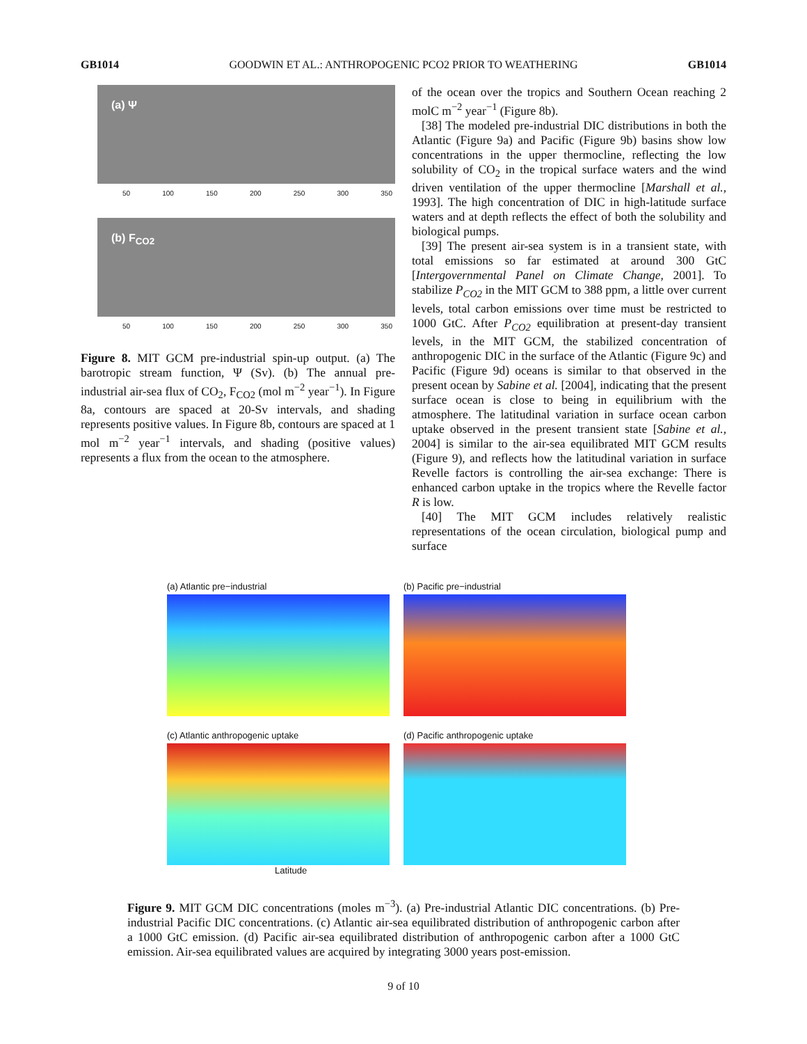GB1014 GOODWIN ET AL.: ANTHROPOGENIC PCO2 PRIOR TO WEATHERING GB1014
(a) Ψ
50 100 150 200 250 300 350
(b) F<sub>CO2</sub>
50 100 150 200 250 300 350
Figure 8. MIT GCM pre-industrial spin-up output. (a) The barotropic stream function, Ψ (Sv). (b) The annual pre-industrial air-sea flux of CO<sub>2</sub>, F<sub>CO2</sub> (mol m<sup>−2</sup> year<sup>−1</sup>). In Figure 8a, contours are spaced at 20-Sv intervals, and shading represents positive values. In Figure 8b, contours are spaced at 1 mol m<sup>−2</sup> year<sup>−1</sup> intervals, and shading (positive values) represents a flux from the ocean to the atmosphere.
of the ocean over the tropics and Southern Ocean reaching 2 molC m<sup>−2</sup> year<sup>−1</sup> (Figure 8b).
[38] The modeled pre-industrial DIC distributions in both the Atlantic (Figure 9a) and Pacific (Figure 9b) basins show low concentrations in the upper thermocline, reflecting the low solubility of CO<sub>2</sub> in the tropical surface waters and the wind driven ventilation of the upper thermocline [Marshall et al., 1993]. The high concentration of DIC in high-latitude surface waters and at depth reflects the effect of both the solubility and biological pumps.
[39] The present air-sea system is in a transient state, with total emissions so far estimated at around 300 GtC [Intergovernmental Panel on Climate Change, 2001]. To stabilize P<sub>CO2</sub> in the MIT GCM to 388 ppm, a little over current levels, total carbon emissions over time must be restricted to 1000 GtC. After P<sub>CO2</sub> equilibration at present-day transient levels, in the MIT GCM, the stabilized concentration of anthropogenic DIC in the surface of the Atlantic (Figure 9c) and Pacific (Figure 9d) oceans is similar to that observed in the present ocean by Sabine et al. [2004], indicating that the present surface ocean is close to being in equilibrium with the atmosphere. The latitudinal variation in surface ocean carbon uptake observed in the present transient state [Sabine et al., 2004] is similar to the air-sea equilibrated MIT GCM results (Figure 9), and reflects how the latitudinal variation in surface Revelle factors is controlling the air-sea exchange: There is enhanced carbon uptake in the tropics where the Revelle factor R is low.
[40] The MIT GCM includes relatively realistic representations of the ocean circulation, biological pump and surface
(a) Atlantic pre−industrial
(b) Pacific pre−industrial
(c) Atlantic anthropogenic uptake
(d) Pacific anthropogenic uptake
Latitude
Figure 9. MIT GCM DIC concentrations (moles m<sup>−3</sup>). (a) Pre-industrial Atlantic DIC concentrations. (b) Pre-industrial Pacific DIC concentrations. (c) Atlantic air-sea equilibrated distribution of anthropogenic carbon after a 1000 GtC emission. (d) Pacific air-sea equilibrated distribution of anthropogenic carbon after a 1000 GtC emission. Air-sea equilibrated values are acquired by integrating 3000 years post-emission.
9 of 10